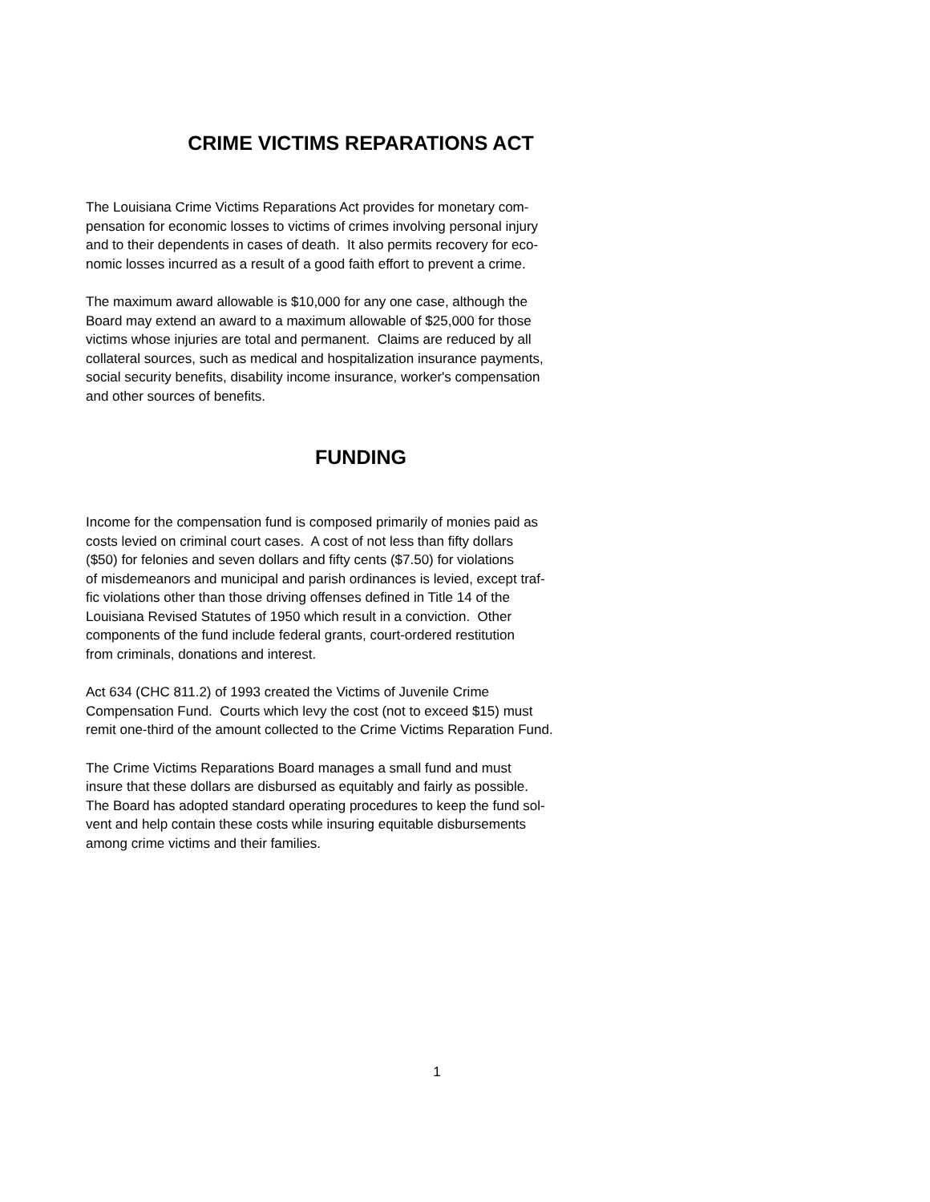CRIME VICTIMS REPARATIONS ACT
The Louisiana Crime Victims Reparations Act provides for monetary com-
pensation for economic losses to victims of crimes involving personal injury
and to their dependents in cases of death. It also permits recovery for eco-
nomic losses incurred as a result of a good faith effort to prevent a crime.
The maximum award allowable is $10,000 for any one case, although the
Board may extend an award to a maximum allowable of $25,000 for those
victims whose injuries are total and permanent. Claims are reduced by all
collateral sources, such as medical and hospitalization insurance payments,
social security benefits, disability income insurance, worker's compensation
and other sources of benefits.
FUNDING
Income for the compensation fund is composed primarily of monies paid as
costs levied on criminal court cases. A cost of not less than fifty dollars
($50) for felonies and seven dollars and fifty cents ($7.50) for violations
of misdemeanors and municipal and parish ordinances is levied, except traf-
fic violations other than those driving offenses defined in Title 14 of the
Louisiana Revised Statutes of 1950 which result in a conviction. Other
components of the fund include federal grants, court-ordered restitution
from criminals, donations and interest.
Act 634 (CHC 811.2) of 1993 created the Victims of Juvenile Crime
Compensation Fund. Courts which levy the cost (not to exceed $15) must
remit one-third of the amount collected to the Crime Victims Reparation Fund.
The Crime Victims Reparations Board manages a small fund and must
insure that these dollars are disbursed as equitably and fairly as possible.
The Board has adopted standard operating procedures to keep the fund sol-
vent and help contain these costs while insuring equitable disbursements
among crime victims and their families.
1